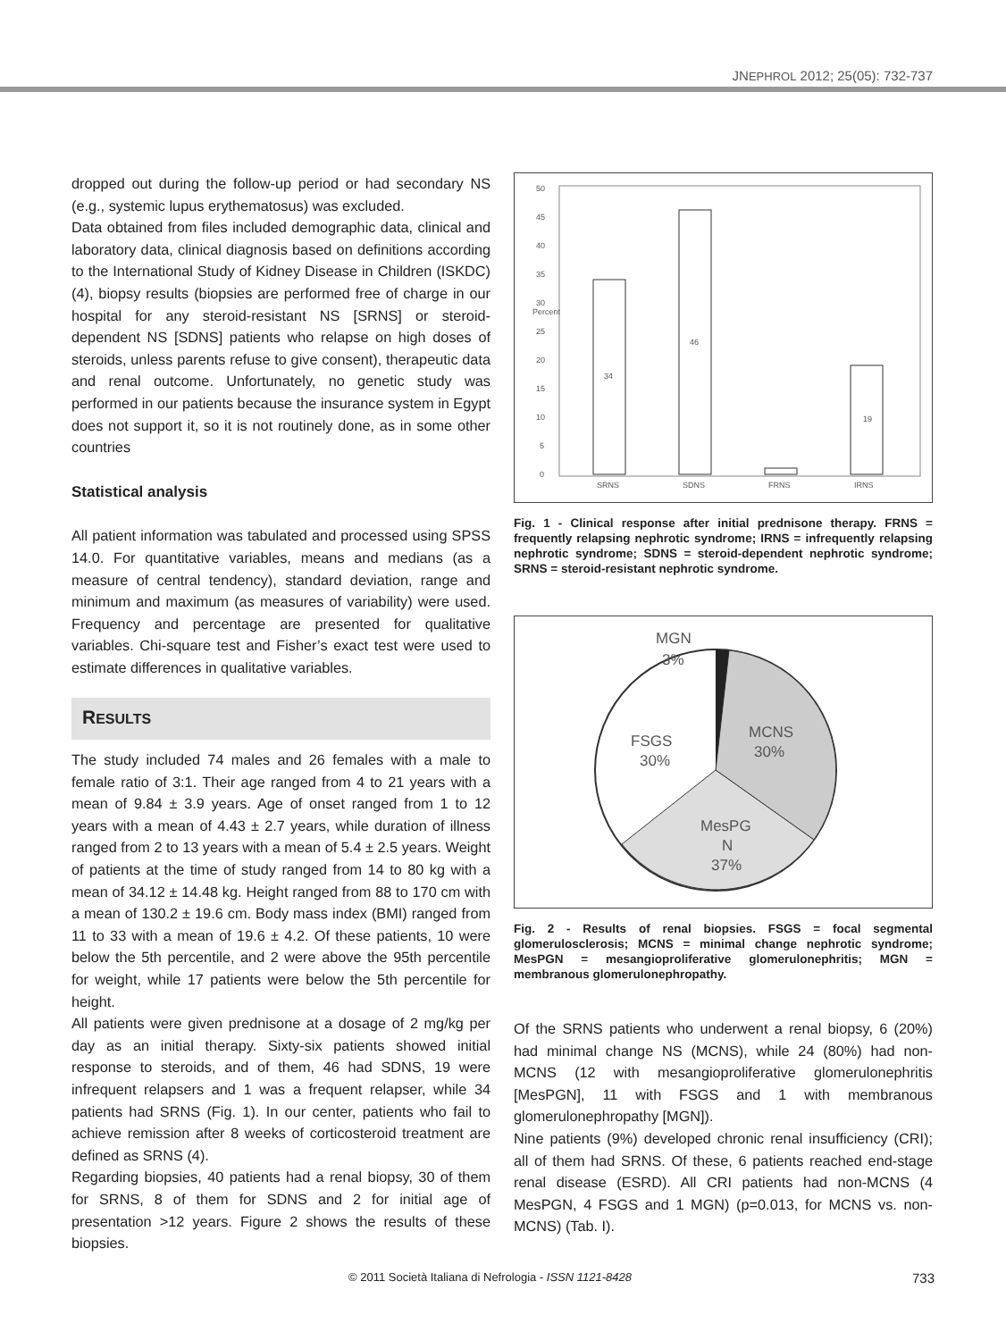JNEPHROL 2012; 25(05): 732-737
dropped out during the follow-up period or had secondary NS (e.g., systemic lupus erythematosus) was excluded.
Data obtained from files included demographic data, clinical and laboratory data, clinical diagnosis based on definitions according to the International Study of Kidney Disease in Children (ISKDC) (4), biopsy results (biopsies are performed free of charge in our hospital for any steroid-resistant NS [SRNS] or steroid-dependent NS [SDNS] patients who relapse on high doses of steroids, unless parents refuse to give consent), therapeutic data and renal outcome. Unfortunately, no genetic study was performed in our patients because the insurance system in Egypt does not support it, so it is not routinely done, as in some other countries
Statistical analysis
All patient information was tabulated and processed using SPSS 14.0. For quantitative variables, means and medians (as a measure of central tendency), standard deviation, range and minimum and maximum (as measures of variability) were used. Frequency and percentage are presented for qualitative variables. Chi-square test and Fisher’s exact test were used to estimate differences in qualitative variables.
RESULTS
The study included 74 males and 26 females with a male to female ratio of 3:1. Their age ranged from 4 to 21 years with a mean of 9.84 ± 3.9 years. Age of onset ranged from 1 to 12 years with a mean of 4.43 ± 2.7 years, while duration of illness ranged from 2 to 13 years with a mean of 5.4 ± 2.5 years. Weight of patients at the time of study ranged from 14 to 80 kg with a mean of 34.12 ± 14.48 kg. Height ranged from 88 to 170 cm with a mean of 130.2 ± 19.6 cm. Body mass index (BMI) ranged from 11 to 33 with a mean of 19.6 ± 4.2. Of these patients, 10 were below the 5th percentile, and 2 were above the 95th percentile for weight, while 17 patients were below the 5th percentile for height.
All patients were given prednisone at a dosage of 2 mg/kg per day as an initial therapy. Sixty-six patients showed initial response to steroids, and of them, 46 had SDNS, 19 were infrequent relapsers and 1 was a frequent relapser, while 34 patients had SRNS (Fig. 1). In our center, patients who fail to achieve remission after 8 weeks of corticosteroid treatment are defined as SRNS (4).
Regarding biopsies, 40 patients had a renal biopsy, 30 of them for SRNS, 8 of them for SDNS and 2 for initial age of presentation >12 years. Figure 2 shows the results of these biopsies.
50
45
40
35
30
Percent
25
20
15
10
5
0
34
46
19
SRNS
SDNS
FRNS
IRNS
Fig. 1 - Clinical response after initial prednisone therapy. FRNS = frequently relapsing nephrotic syndrome; IRNS = infrequently relapsing nephrotic syndrome; SDNS = steroid-dependent nephrotic syndrome; SRNS = steroid-resistant nephrotic syndrome.
MGN
3%
FSGS
30%
MCNS
30%
MesPG
N
37%
Fig. 2 - Results of renal biopsies. FSGS = focal segmental glomerulosclerosis; MCNS = minimal change nephrotic syndrome; MesPGN = mesangioproliferative glomerulonephritis; MGN = membranous glomerulonephropathy.
Of the SRNS patients who underwent a renal biopsy, 6 (20%) had minimal change NS (MCNS), while 24 (80%) had non-MCNS (12 with mesangioproliferative glomerulonephritis [MesPGN], 11 with FSGS and 1 with membranous glomerulonephropathy [MGN]).
Nine patients (9%) developed chronic renal insufficiency (CRI); all of them had SRNS. Of these, 6 patients reached end-stage renal disease (ESRD). All CRI patients had non-MCNS (4 MesPGN, 4 FSGS and 1 MGN) (p=0.013, for MCNS vs. non-MCNS) (Tab. I).
© 2011 Società Italiana di Nefrologia - ISSN 1121-8428 733